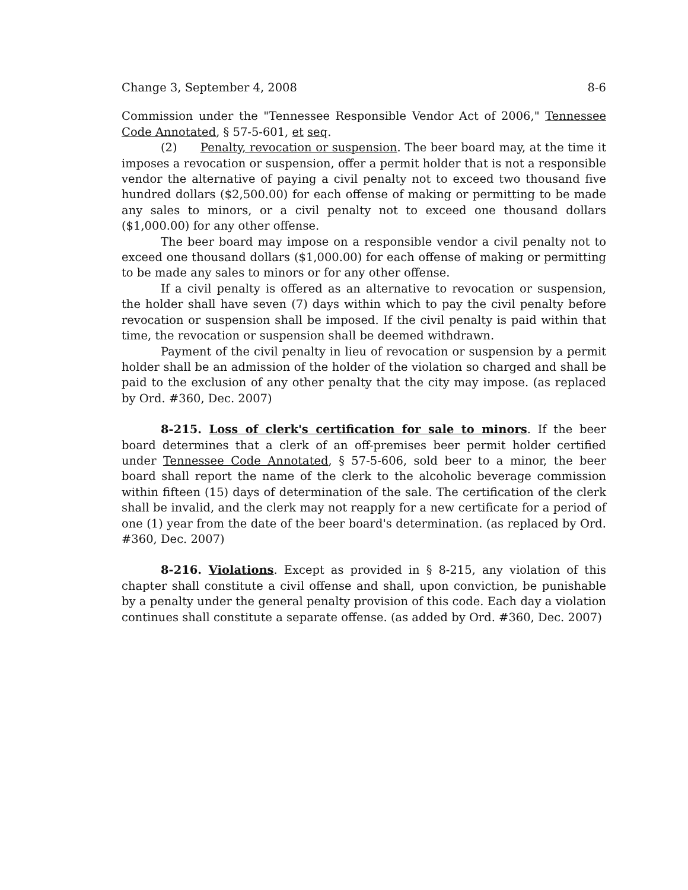Change 3, September 4, 2008 8-6
Commission under the "Tennessee Responsible Vendor Act of 2006," Tennessee Code Annotated, § 57-5-601, et seq.
(2) Penalty, revocation or suspension. The beer board may, at the time it imposes a revocation or suspension, offer a permit holder that is not a responsible vendor the alternative of paying a civil penalty not to exceed two thousand five hundred dollars ($2,500.00) for each offense of making or permitting to be made any sales to minors, or a civil penalty not to exceed one thousand dollars ($1,000.00) for any other offense.
The beer board may impose on a responsible vendor a civil penalty not to exceed one thousand dollars ($1,000.00) for each offense of making or permitting to be made any sales to minors or for any other offense.
If a civil penalty is offered as an alternative to revocation or suspension, the holder shall have seven (7) days within which to pay the civil penalty before revocation or suspension shall be imposed. If the civil penalty is paid within that time, the revocation or suspension shall be deemed withdrawn.
Payment of the civil penalty in lieu of revocation or suspension by a permit holder shall be an admission of the holder of the violation so charged and shall be paid to the exclusion of any other penalty that the city may impose. (as replaced by Ord. #360, Dec. 2007)
8-215. Loss of clerk's certification for sale to minors. If the beer board determines that a clerk of an off-premises beer permit holder certified under Tennessee Code Annotated, § 57-5-606, sold beer to a minor, the beer board shall report the name of the clerk to the alcoholic beverage commission within fifteen (15) days of determination of the sale. The certification of the clerk shall be invalid, and the clerk may not reapply for a new certificate for a period of one (1) year from the date of the beer board's determination. (as replaced by Ord. #360, Dec. 2007)
8-216. Violations. Except as provided in § 8-215, any violation of this chapter shall constitute a civil offense and shall, upon conviction, be punishable by a penalty under the general penalty provision of this code. Each day a violation continues shall constitute a separate offense. (as added by Ord. #360, Dec. 2007)